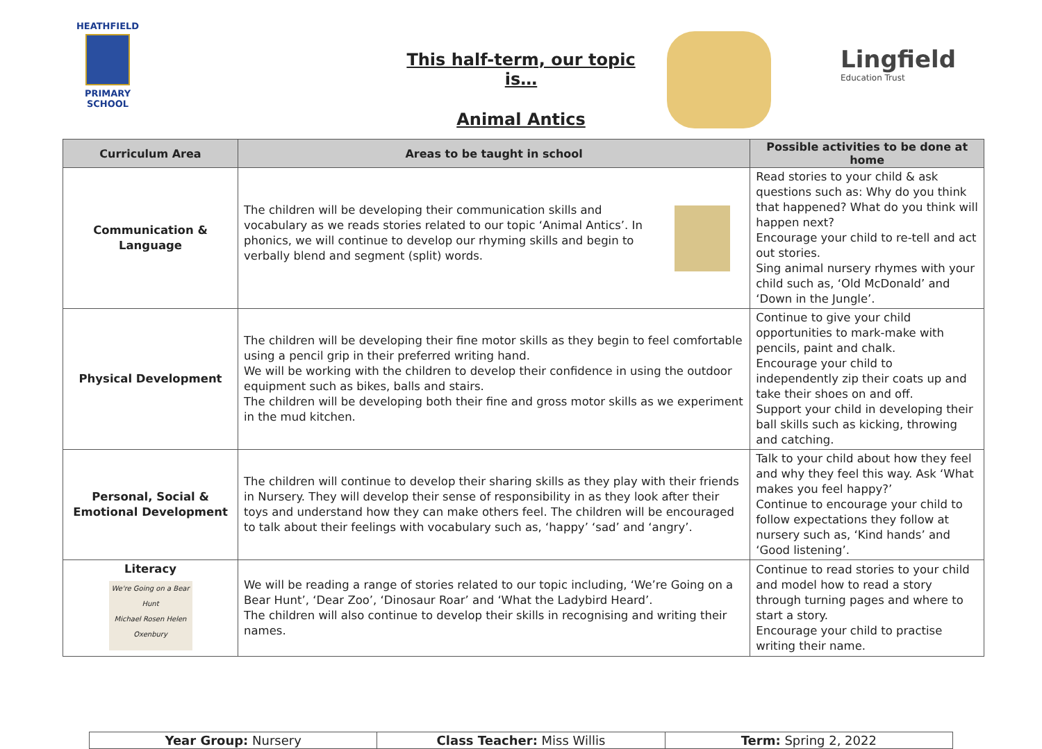HEATHFIELD
PRIMARY SCHOOL
This half-term, our topic is…
Animal Antics
Lingfield
Education Trust
| Curriculum Area | Areas to be taught in school | Possible activities to be done at home |
| --- | --- | --- |
| Communication & Language | The children will be developing their communication skills and vocabulary as we reads stories related to our topic ‘Animal Antics’. In phonics, we will continue to develop our rhyming skills and begin to verbally blend and segment (split) words. | Read stories to your child & ask questions such as: Why do you think that happened? What do you think will happen next? Encourage your child to re-tell and act out stories. Sing animal nursery rhymes with your child such as, ‘Old McDonald’ and ‘Down in the Jungle’. |
| Physical Development | The children will be developing their fine motor skills as they begin to feel comfortable using a pencil grip in their preferred writing hand. We will be working with the children to develop their confidence in using the outdoor equipment such as bikes, balls and stairs. The children will be developing both their fine and gross motor skills as we experiment in the mud kitchen. | Continue to give your child opportunities to mark-make with pencils, paint and chalk. Encourage your child to independently zip their coats up and take their shoes on and off. Support your child in developing their ball skills such as kicking, throwing and catching. |
| Personal, Social & Emotional Development | The children will continue to develop their sharing skills as they play with their friends in Nursery. They will develop their sense of responsibility in as they look after their toys and understand how they can make others feel. The children will be encouraged to talk about their feelings with vocabulary such as, ‘happy’ ‘sad’ and ‘angry’. | Talk to your child about how they feel and why they feel this way. Ask ‘What makes you feel happy?’ Continue to encourage your child to follow expectations they follow at nursery such as, ‘Kind hands’ and ‘Good listening’. |
| Literacy We're Going on a Bear Hunt Michael Rosen Helen Oxenbury | We will be reading a range of stories related to our topic including, ‘We’re Going on a Bear Hunt’, ‘Dear Zoo’, ‘Dinosaur Roar’ and ‘What the Ladybird Heard’. The children will also continue to develop their skills in recognising and writing their names. | Continue to read stories to your child and model how to read a story through turning pages and where to start a story. Encourage your child to practise writing their name. |
| Year Group: Nursery | Class Teacher: Miss Willis | Term: Spring 2, 2022 |